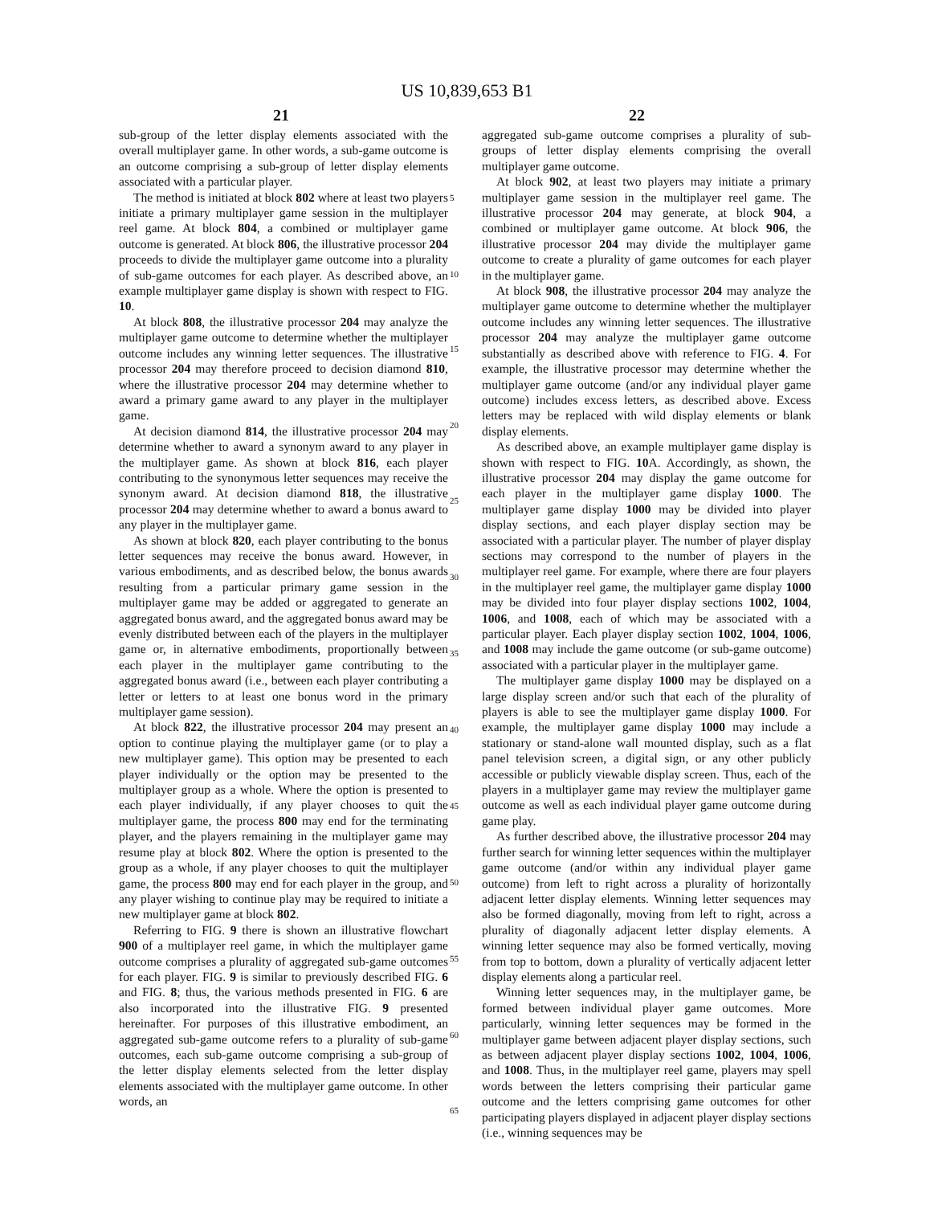US 10,839,653 B1
21 22
sub-group of the letter display elements associated with the overall multiplayer game. In other words, a sub-game outcome is an outcome comprising a sub-group of letter display elements associated with a particular player.
The method is initiated at block 802 where at least two players initiate a primary multiplayer game session in the multiplayer reel game. At block 804, a combined or multiplayer game outcome is generated. At block 806, the illustrative processor 204 proceeds to divide the multiplayer game outcome into a plurality of sub-game outcomes for each player. As described above, an example multiplayer game display is shown with respect to FIG. 10.
At block 808, the illustrative processor 204 may analyze the multiplayer game outcome to determine whether the multiplayer outcome includes any winning letter sequences. The illustrative processor 204 may therefore proceed to decision diamond 810, where the illustrative processor 204 may determine whether to award a primary game award to any player in the multiplayer game.
At decision diamond 814, the illustrative processor 204 may determine whether to award a synonym award to any player in the multiplayer game. As shown at block 816, each player contributing to the synonymous letter sequences may receive the synonym award. At decision diamond 818, the illustrative processor 204 may determine whether to award a bonus award to any player in the multiplayer game.
As shown at block 820, each player contributing to the bonus letter sequences may receive the bonus award. However, in various embodiments, and as described below, the bonus awards resulting from a particular primary game session in the multiplayer game may be added or aggregated to generate an aggregated bonus award, and the aggregated bonus award may be evenly distributed between each of the players in the multiplayer game or, in alternative embodiments, proportionally between each player in the multiplayer game contributing to the aggregated bonus award (i.e., between each player contributing a letter or letters to at least one bonus word in the primary multiplayer game session).
At block 822, the illustrative processor 204 may present an option to continue playing the multiplayer game (or to play a new multiplayer game). This option may be presented to each player individually or the option may be presented to the multiplayer group as a whole. Where the option is presented to each player individually, if any player chooses to quit the multiplayer game, the process 800 may end for the terminating player, and the players remaining in the multiplayer game may resume play at block 802. Where the option is presented to the group as a whole, if any player chooses to quit the multiplayer game, the process 800 may end for each player in the group, and any player wishing to continue play may be required to initiate a new multiplayer game at block 802.
Referring to FIG. 9 there is shown an illustrative flowchart 900 of a multiplayer reel game, in which the multiplayer game outcome comprises a plurality of aggregated sub-game outcomes for each player. FIG. 9 is similar to previously described FIG. 6 and FIG. 8; thus, the various methods presented in FIG. 6 are also incorporated into the illustrative FIG. 9 presented hereinafter. For purposes of this illustrative embodiment, an aggregated sub-game outcome refers to a plurality of sub-game outcomes, each sub-game outcome comprising a sub-group of the letter display elements selected from the letter display elements associated with the multiplayer game outcome. In other words, an
aggregated sub-game outcome comprises a plurality of sub-groups of letter display elements comprising the overall multiplayer game outcome.
At block 902, at least two players may initiate a primary multiplayer game session in the multiplayer reel game. The illustrative processor 204 may generate, at block 904, a combined or multiplayer game outcome. At block 906, the illustrative processor 204 may divide the multiplayer game outcome to create a plurality of game outcomes for each player in the multiplayer game.
At block 908, the illustrative processor 204 may analyze the multiplayer game outcome to determine whether the multiplayer outcome includes any winning letter sequences. The illustrative processor 204 may analyze the multiplayer game outcome substantially as described above with reference to FIG. 4. For example, the illustrative processor may determine whether the multiplayer game outcome (and/or any individual player game outcome) includes excess letters, as described above. Excess letters may be replaced with wild display elements or blank display elements.
As described above, an example multiplayer game display is shown with respect to FIG. 10 A. Accordingly, as shown, the illustrative processor 204 may display the game outcome for each player in the multiplayer game display 1000. The multiplayer game display 1000 may be divided into player display sections, and each player display section may be associated with a particular player. The number of player display sections may correspond to the number of players in the multiplayer reel game. For example, where there are four players in the multiplayer reel game, the multiplayer game display 1000 may be divided into four player display sections 1002, 1004, 1006, and 1008, each of which may be associated with a particular player. Each player display section 1002, 1004, 1006, and 1008 may include the game outcome (or sub-game outcome) associated with a particular player in the multiplayer game.
The multiplayer game display 1000 may be displayed on a large display screen and/or such that each of the plurality of players is able to see the multiplayer game display 1000. For example, the multiplayer game display 1000 may include a stationary or stand-alone wall mounted display, such as a flat panel television screen, a digital sign, or any other publicly accessible or publicly viewable display screen. Thus, each of the players in a multiplayer game may review the multiplayer game outcome as well as each individual player game outcome during game play.
As further described above, the illustrative processor 204 may further search for winning letter sequences within the multiplayer game outcome (and/or within any individual player game outcome) from left to right across a plurality of horizontally adjacent letter display elements. Winning letter sequences may also be formed diagonally, moving from left to right, across a plurality of diagonally adjacent letter display elements. A winning letter sequence may also be formed vertically, moving from top to bottom, down a plurality of vertically adjacent letter display elements along a particular reel.
Winning letter sequences may, in the multiplayer game, be formed between individual player game outcomes. More particularly, winning letter sequences may be formed in the multiplayer game between adjacent player display sections, such as between adjacent player display sections 1002, 1004, 1006, and 1008. Thus, in the multiplayer reel game, players may spell words between the letters comprising their particular game outcome and the letters comprising game outcomes for other participating players displayed in adjacent player display sections (i.e., winning sequences may be
5
10
15
20
25
30
35
40
45
50
55
60
65